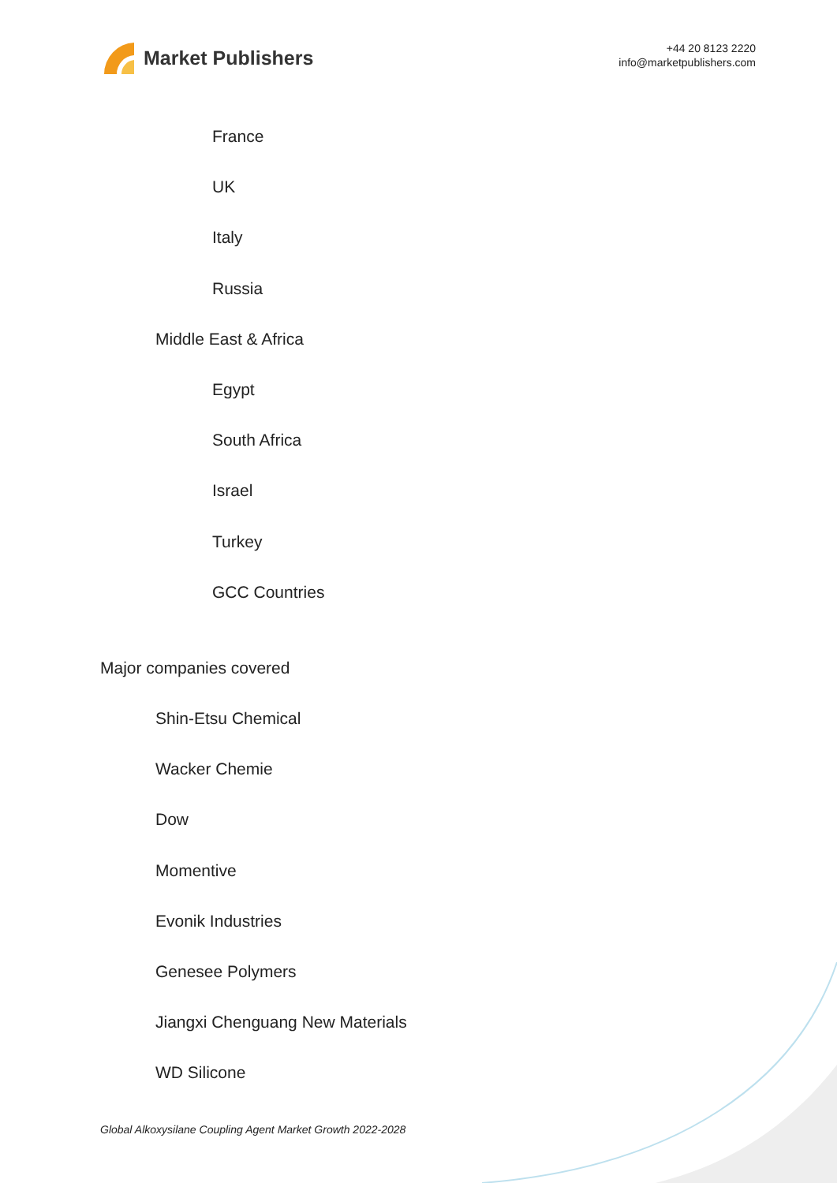Market Publishers
+44 20 8123 2220
info@marketpublishers.com
France
UK
Italy
Russia
Middle East & Africa
Egypt
South Africa
Israel
Turkey
GCC Countries
Major companies covered
Shin-Etsu Chemical
Wacker Chemie
Dow
Momentive
Evonik Industries
Genesee Polymers
Jiangxi Chenguang New Materials
WD Silicone
Global Alkoxysilane Coupling Agent Market Growth 2022-2028